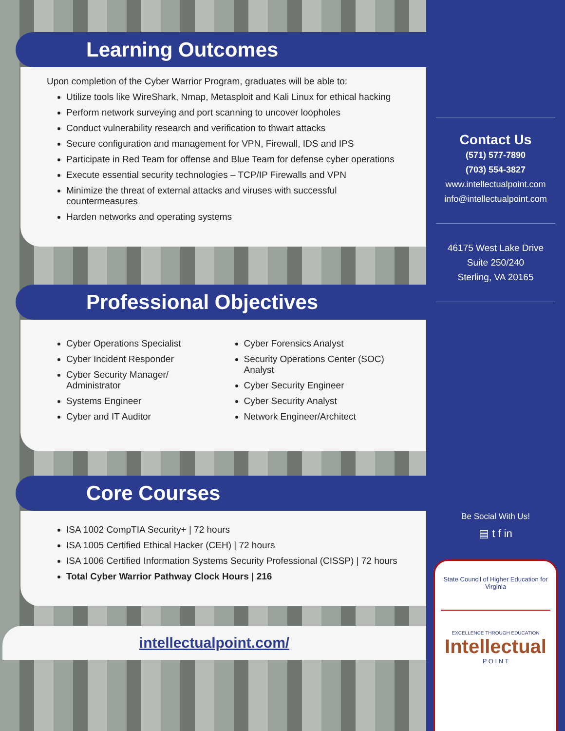Learning Outcomes
Upon completion of the Cyber Warrior Program, graduates will be able to:
Utilize tools like WireShark, Nmap, Metasploit and Kali Linux for ethical hacking
Perform network surveying and port scanning to uncover loopholes
Conduct vulnerability research and verification to thwart attacks
Secure configuration and management for VPN, Firewall, IDS and IPS
Participate in Red Team for offense and Blue Team for defense cyber operations
Execute essential security technologies – TCP/IP Firewalls and VPN
Minimize the threat of external attacks and viruses with successful countermeasures
Harden networks and operating systems
Professional Objectives
Cyber Operations Specialist
Cyber Incident Responder
Cyber Security Manager/ Administrator
Systems Engineer
Cyber and IT Auditor
Cyber Forensics Analyst
Security Operations Center (SOC) Analyst
Cyber Security Engineer
Cyber Security Analyst
Network Engineer/Architect
Core Courses
ISA 1002 CompTIA Security+ | 72 hours
ISA 1005 Certified Ethical Hacker (CEH) | 72 hours
ISA 1006 Certified Information Systems Security Professional (CISSP) | 72 hours
Total Cyber Warrior Pathway Clock Hours | 216
intellectualpoint.com/
Contact Us
(571) 577-7890
(703) 554-3827
www.intellectualpoint.com
info@intellectualpoint.com
46175 West Lake Drive
Suite 250/240
Sterling, VA 20165
Be Social With Us!
▤ t f in
State Council of Higher Education for Virginia
EXCELLENCE THROUGH EDUCATION
Intellectual
P O I N T